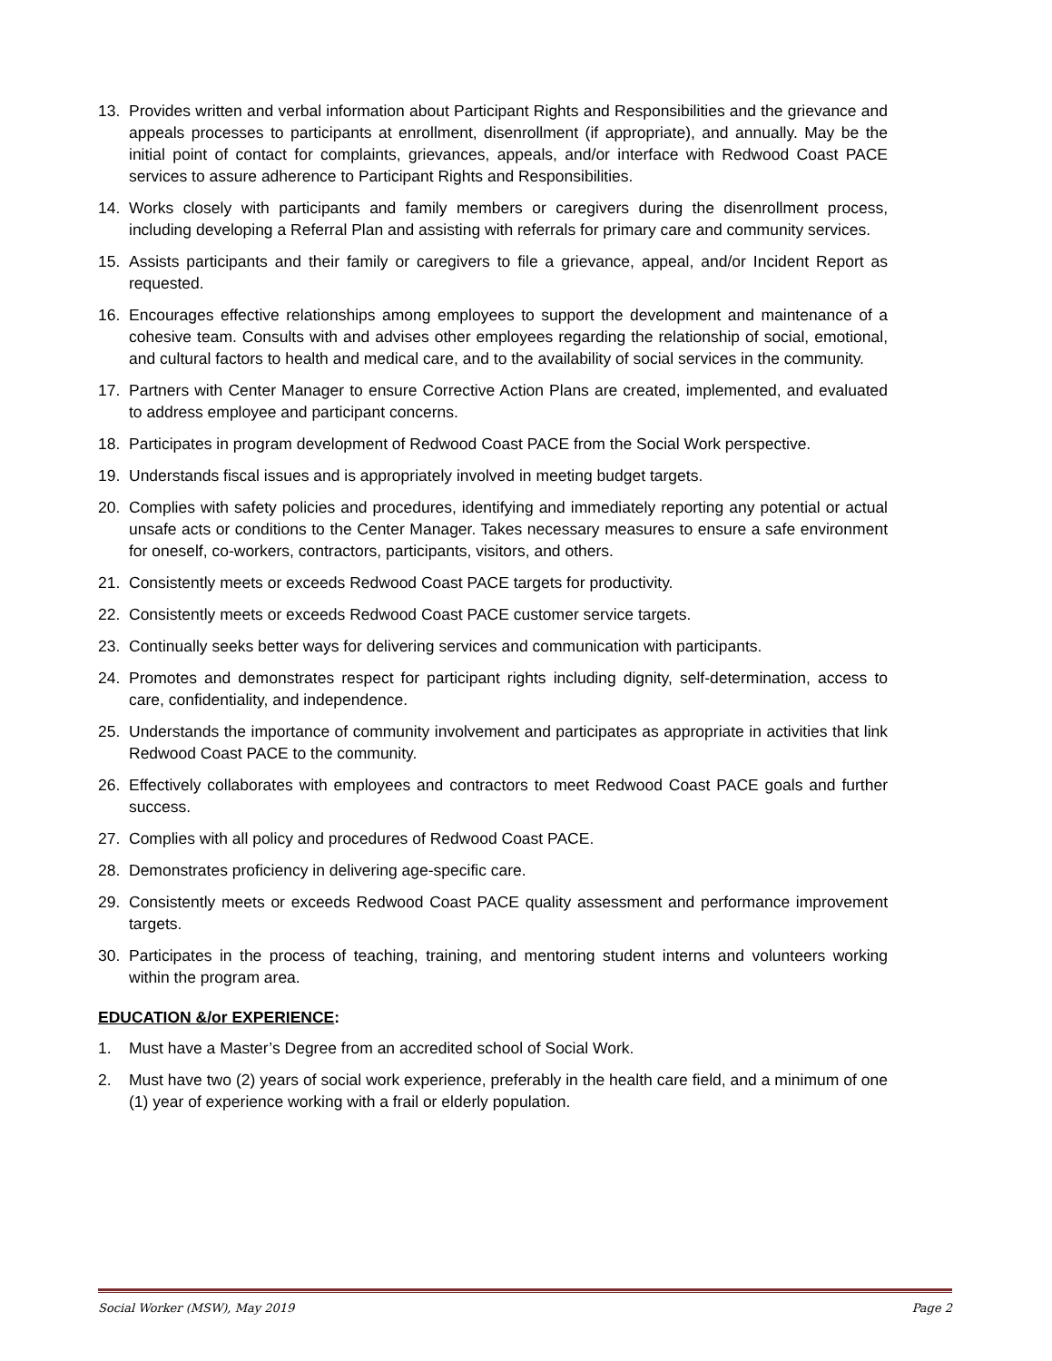13. Provides written and verbal information about Participant Rights and Responsibilities and the grievance and appeals processes to participants at enrollment, disenrollment (if appropriate), and annually. May be the initial point of contact for complaints, grievances, appeals, and/or interface with Redwood Coast PACE services to assure adherence to Participant Rights and Responsibilities.
14. Works closely with participants and family members or caregivers during the disenrollment process, including developing a Referral Plan and assisting with referrals for primary care and community services.
15. Assists participants and their family or caregivers to file a grievance, appeal, and/or Incident Report as requested.
16. Encourages effective relationships among employees to support the development and maintenance of a cohesive team. Consults with and advises other employees regarding the relationship of social, emotional, and cultural factors to health and medical care, and to the availability of social services in the community.
17. Partners with Center Manager to ensure Corrective Action Plans are created, implemented, and evaluated to address employee and participant concerns.
18. Participates in program development of Redwood Coast PACE from the Social Work perspective.
19. Understands fiscal issues and is appropriately involved in meeting budget targets.
20. Complies with safety policies and procedures, identifying and immediately reporting any potential or actual unsafe acts or conditions to the Center Manager. Takes necessary measures to ensure a safe environment for oneself, co-workers, contractors, participants, visitors, and others.
21. Consistently meets or exceeds Redwood Coast PACE targets for productivity.
22. Consistently meets or exceeds Redwood Coast PACE customer service targets.
23. Continually seeks better ways for delivering services and communication with participants.
24. Promotes and demonstrates respect for participant rights including dignity, self-determination, access to care, confidentiality, and independence.
25. Understands the importance of community involvement and participates as appropriate in activities that link Redwood Coast PACE to the community.
26. Effectively collaborates with employees and contractors to meet Redwood Coast PACE goals and further success.
27. Complies with all policy and procedures of Redwood Coast PACE.
28. Demonstrates proficiency in delivering age-specific care.
29. Consistently meets or exceeds Redwood Coast PACE quality assessment and performance improvement targets.
30. Participates in the process of teaching, training, and mentoring student interns and volunteers working within the program area.
EDUCATION &/or EXPERIENCE:
1. Must have a Master’s Degree from an accredited school of Social Work.
2. Must have two (2) years of social work experience, preferably in the health care field, and a minimum of one (1) year of experience working with a frail or elderly population.
Social Worker (MSW), May 2019 Page 2